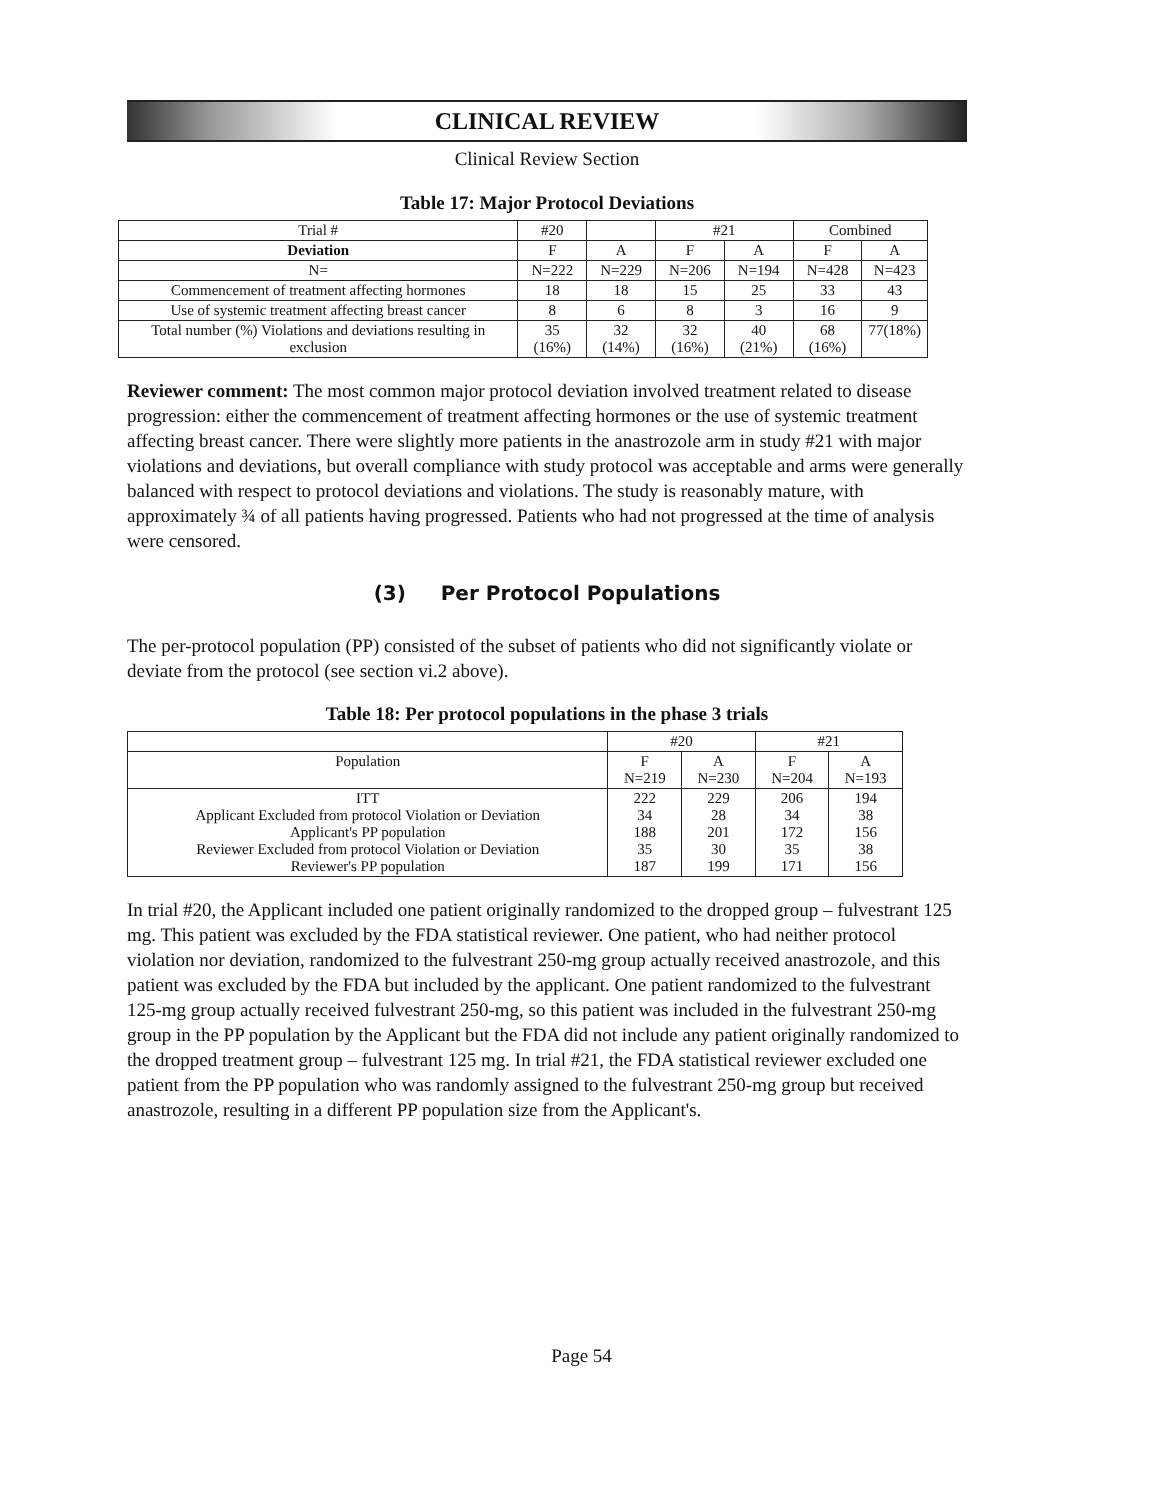CLINICAL REVIEW
Clinical Review Section
Table 17: Major Protocol Deviations
| Trial # | #20 | | #21 | | Combined | |
| --- | --- | --- | --- | --- | --- | --- |
| Deviation | F | A | F | A | F | A |
| N= | N=222 | N=229 | N=206 | N=194 | N=428 | N=423 |
| Commencement of treatment affecting hormones | 18 | 18 | 15 | 25 | 33 | 43 |
| Use of systemic treatment affecting breast cancer | 8 | 6 | 8 | 3 | 16 | 9 |
| Total number (%) Violations and deviations resulting in exclusion | 35 (16%) | 32 (14%) | 32 (16%) | 40 (21%) | 68 (16%) | 77(18%) |
Reviewer comment: The most common major protocol deviation involved treatment related to disease progression: either the commencement of treatment affecting hormones or the use of systemic treatment affecting breast cancer. There were slightly more patients in the anastrozole arm in study #21 with major violations and deviations, but overall compliance with study protocol was acceptable and arms were generally balanced with respect to protocol deviations and violations. The study is reasonably mature, with approximately ¾ of all patients having progressed. Patients who had not progressed at the time of analysis were censored.
(3) Per Protocol Populations
The per-protocol population (PP) consisted of the subset of patients who did not significantly violate or deviate from the protocol (see section vi.2 above).
Table 18: Per protocol populations in the phase 3 trials
| | #20 | | #21 | |
| --- | --- | --- | --- | --- |
| Population | F N=219 | A N=230 | F N=204 | A N=193 |
| ITT Applicant Excluded from protocol Violation or Deviation Applicant's PP population Reviewer Excluded from protocol Violation or Deviation Reviewer's PP population | 222 34 188 35 187 | 229 28 201 30 199 | 206 34 172 35 171 | 194 38 156 38 156 |
In trial #20, the Applicant included one patient originally randomized to the dropped group – fulvestrant 125 mg. This patient was excluded by the FDA statistical reviewer. One patient, who had neither protocol violation nor deviation, randomized to the fulvestrant 250-mg group actually received anastrozole, and this patient was excluded by the FDA but included by the applicant. One patient randomized to the fulvestrant 125-mg group actually received fulvestrant 250-mg, so this patient was included in the fulvestrant 250-mg group in the PP population by the Applicant but the FDA did not include any patient originally randomized to the dropped treatment group – fulvestrant 125 mg. In trial #21, the FDA statistical reviewer excluded one patient from the PP population who was randomly assigned to the fulvestrant 250-mg group but received anastrozole, resulting in a different PP population size from the Applicant's.
Page 54